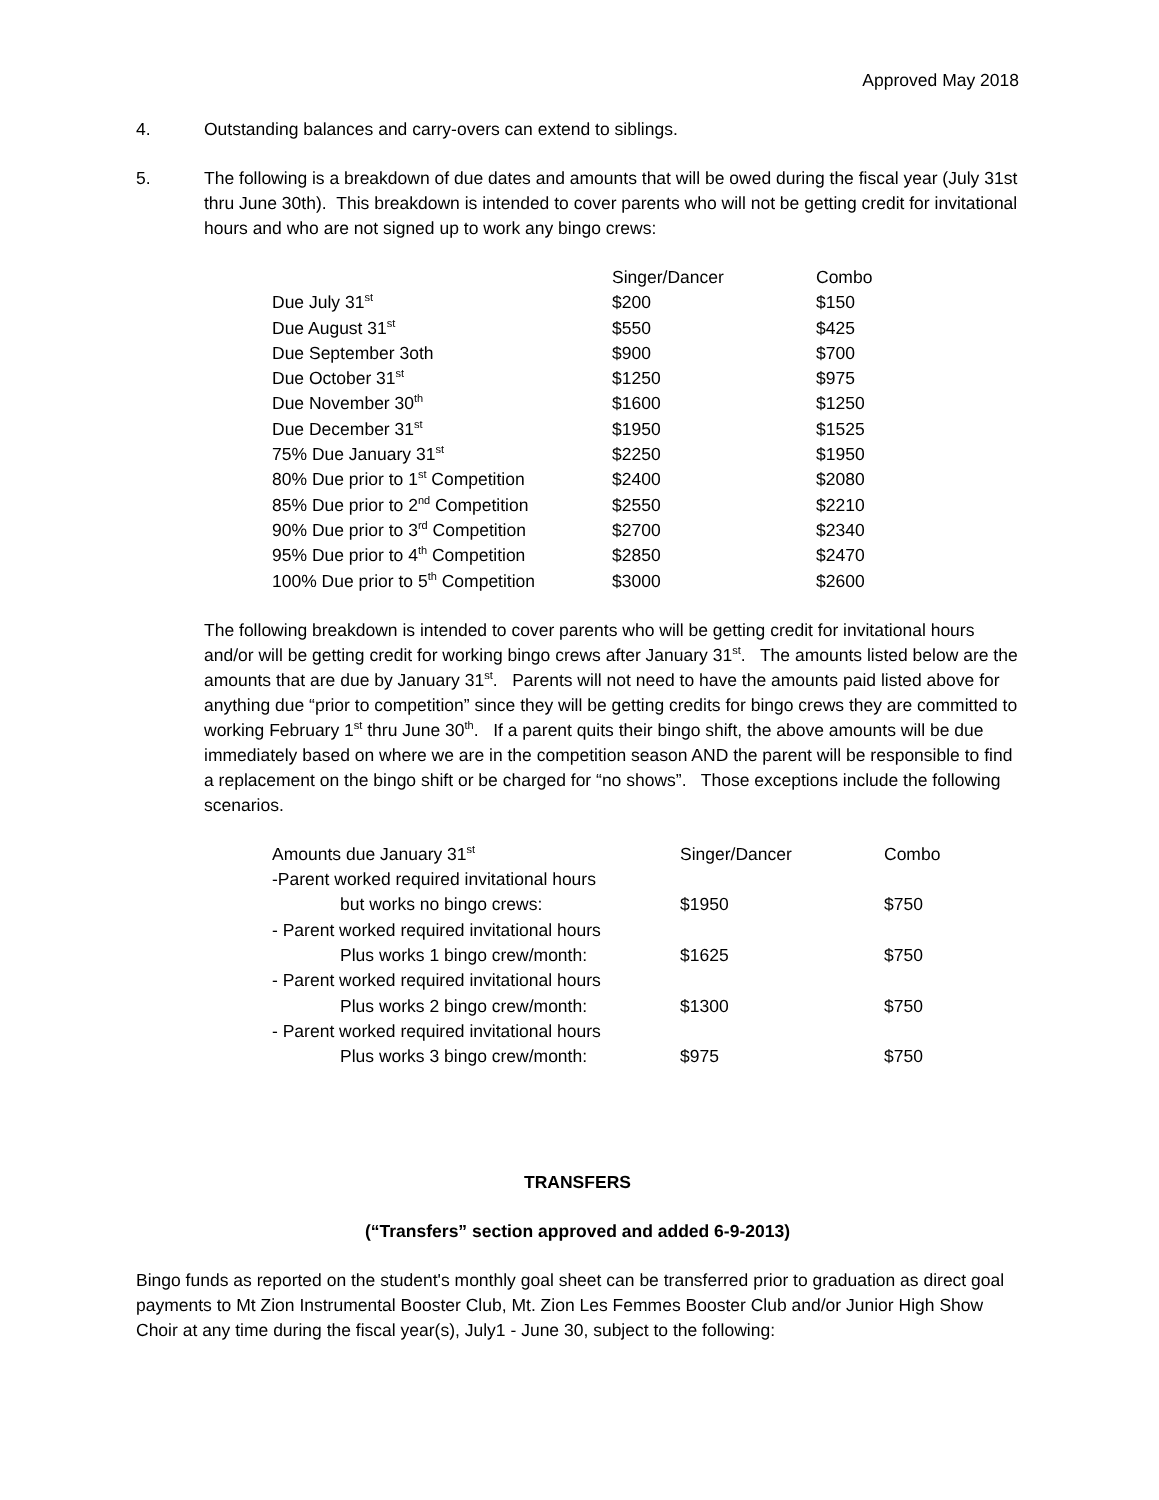Approved May 2018
4. Outstanding balances and carry-overs can extend to siblings.
5. The following is a breakdown of due dates and amounts that will be owed during the fiscal year (July 31st thru June 30th). This breakdown is intended to cover parents who will not be getting credit for invitational hours and who are not signed up to work any bingo crews:
| | Singer/Dancer | Combo |
| --- | --- | --- |
| Due July 31<sup>st</sup> | $200 | $150 |
| Due August 31<sup>st</sup> | $550 | $425 |
| Due September 3oth | $900 | $700 |
| Due October 31<sup>st</sup> | $1250 | $975 |
| Due November 30<sup>th</sup> | $1600 | $1250 |
| Due December 31<sup>st</sup> | $1950 | $1525 |
| 75% Due January 31<sup>st</sup> | $2250 | $1950 |
| 80% Due prior to 1<sup>st</sup> Competition | $2400 | $2080 |
| 85% Due prior to 2<sup>nd</sup> Competition | $2550 | $2210 |
| 90% Due prior to 3<sup>rd</sup> Competition | $2700 | $2340 |
| 95% Due prior to 4<sup>th</sup> Competition | $2850 | $2470 |
| 100% Due prior to 5<sup>th</sup> Competition | $3000 | $2600 |
The following breakdown is intended to cover parents who will be getting credit for invitational hours and/or will be getting credit for working bingo crews after January 31<sup>st</sup>. The amounts listed below are the amounts that are due by January 31<sup>st</sup>. Parents will not need to have the amounts paid listed above for anything due “prior to competition” since they will be getting credits for bingo crews they are committed to working February 1<sup>st</sup> thru June 30<sup>th</sup>. If a parent quits their bingo shift, the above amounts will be due immediately based on where we are in the competition season AND the parent will be responsible to find a replacement on the bingo shift or be charged for “no shows”. Those exceptions include the following scenarios.
| Amounts due January 31<sup>st</sup> | Singer/Dancer | Combo |
| --- | --- | --- |
| -Parent worked required invitational hours | | |
| but works no bingo crews: | $1950 | $750 |
| - Parent worked required invitational hours | | |
| Plus works 1 bingo crew/month: | $1625 | $750 |
| - Parent worked required invitational hours | | |
| Plus works 2 bingo crew/month: | $1300 | $750 |
| - Parent worked required invitational hours | | |
| Plus works 3 bingo crew/month: | $975 | $750 |
TRANSFERS
(“Transfers” section approved and added 6-9-2013)
Bingo funds as reported on the student's monthly goal sheet can be transferred prior to graduation as direct goal payments to Mt Zion Instrumental Booster Club, Mt. Zion Les Femmes Booster Club and/or Junior High Show Choir at any time during the fiscal year(s), July1 - June 30, subject to the following: